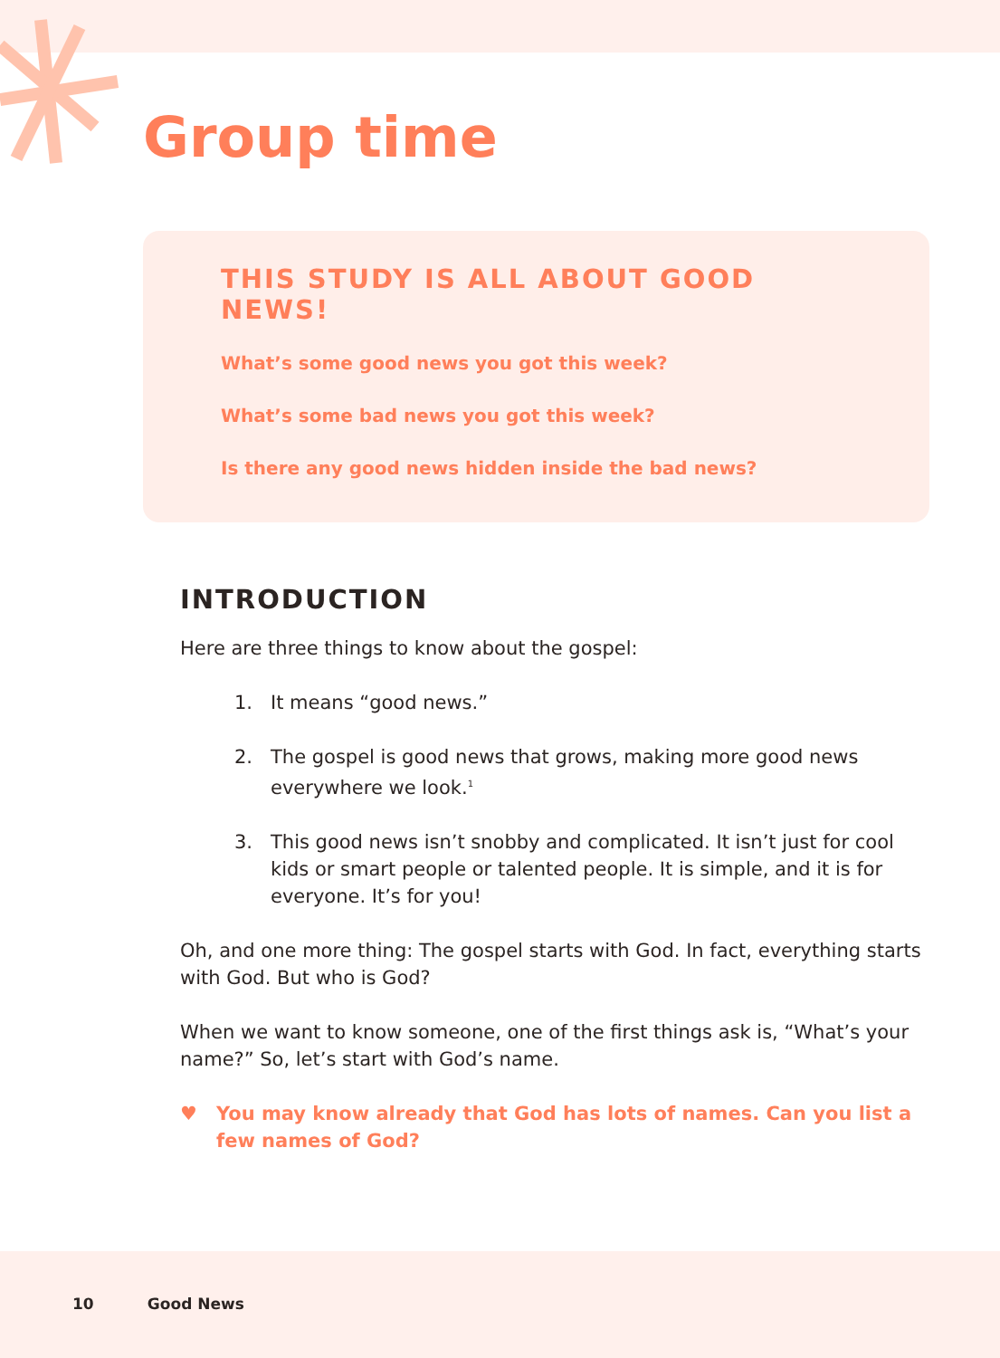Group time
THIS STUDY IS ALL ABOUT GOOD NEWS!
What’s some good news you got this week?
What’s some bad news you got this week?
Is there any good news hidden inside the bad news?
INTRODUCTION
Here are three things to know about the gospel:
1. It means “good news.”
2. The gospel is good news that grows, making more good news everywhere we look.<sup>1</sup>
3. This good news isn’t snobby and complicated. It isn’t just for cool kids or smart people or talented people. It is simple, and it is for everyone. It’s for you!
Oh, and one more thing: The gospel starts with God. In fact, everything starts with God. But who is God?
When we want to know someone, one of the first things ask is, “What’s your name?” So, let’s start with God’s name.
♥ You may know already that God has lots of names. Can you list a few names of God?
10 Good News